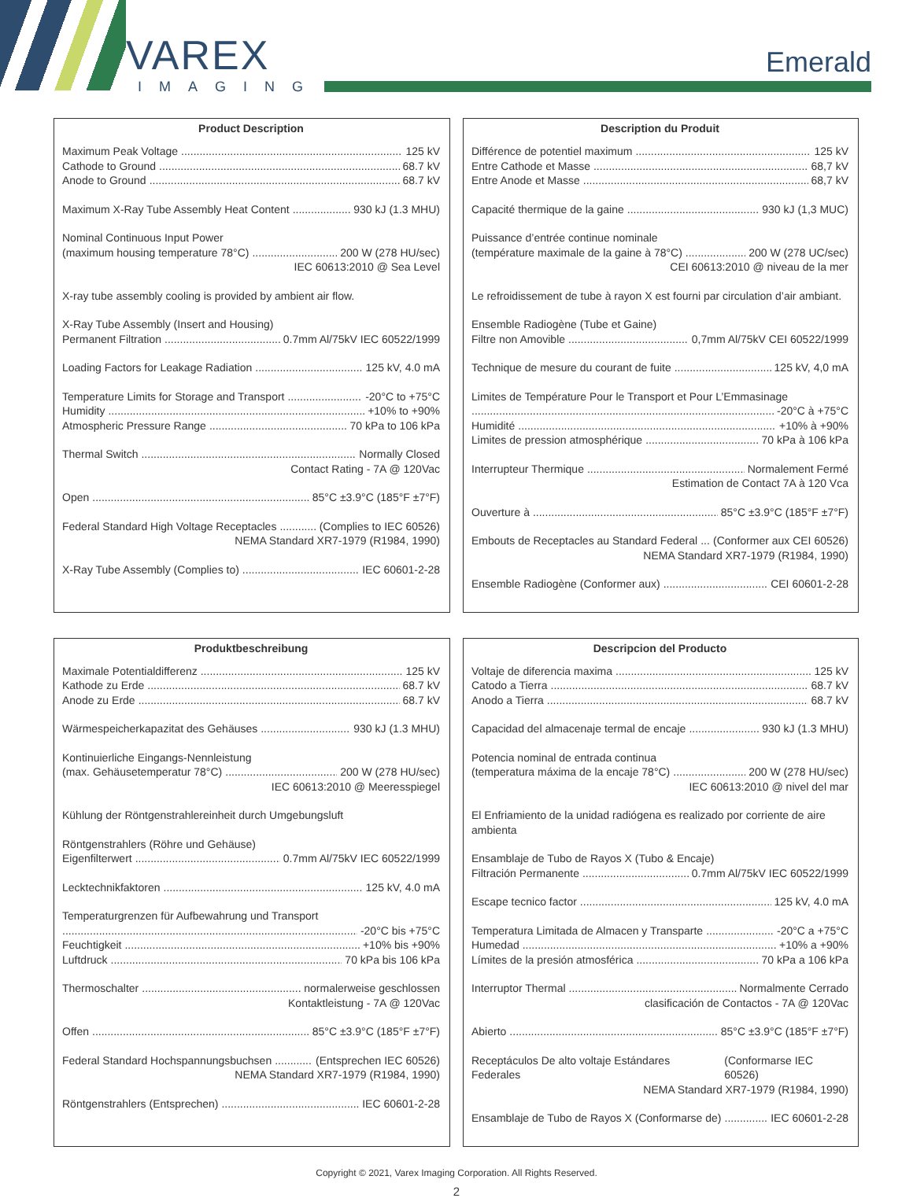VAREX
IMAGING
Emerald
Product Description
Maximum Peak Voltage 125 kV
Cathode to Ground 68.7 kV
Anode to Ground 68.7 kV
Maximum X-Ray Tube Assembly Heat Content 930 kJ (1.3 MHU)
Nominal Continuous Input Power
(maximum housing temperature 78°C) 200 W (278 HU/sec)
IEC 60613:2010 @ Sea Level
X-ray tube assembly cooling is provided by ambient air flow.
X-Ray Tube Assembly (Insert and Housing)
Permanent Filtration 0.7mm Al/75kV IEC 60522/1999
Loading Factors for Leakage Radiation 125 kV, 4.0 mA
Temperature Limits for Storage and Transport -20°C to +75°C
Humidity +10% to +90%
Atmospheric Pressure Range 70 kPa to 106 kPa
Thermal Switch Normally Closed
Contact Rating - 7A @ 120Vac
Open 85°C ±3.9°C (185°F ±7°F)
Federal Standard High Voltage Receptacles (Complies to IEC 60526)
NEMA Standard XR7-1979 (R1984, 1990)
X-Ray Tube Assembly (Complies to) IEC 60601-2-28
Description du Produit
Différence de potentiel maximum 125 kV
Entre Cathode et Masse 68,7 kV
Entre Anode et Masse 68,7 kV
Capacité thermique de la gaine 930 kJ (1,3 MUC)
Puissance d’entrée continue nominale
(température maximale de la gaine à 78°C) 200 W (278 UC/sec)
CEI 60613:2010 @ niveau de la mer
Le refroidissement de tube à rayon X est fourni par circulation d’air ambiant.
Ensemble Radiogène (Tube et Gaine)
Filtre non Amovible 0,7mm Al/75kV CEI 60522/1999
Technique de mesure du courant de fuite 125 kV, 4,0 mA
Limites de Température Pour le Transport et Pour L’Emmasinage
-20°C à +75°C
Humidité +10% à +90%
Limites de pression atmosphérique 70 kPa à 106 kPa
Interrupteur Thermique Normalement Fermé
Estimation de Contact 7A à 120 Vca
Ouverture à 85°C ±3.9°C (185°F ±7°F)
Embouts de Receptacles au Standard Federal (Conformer aux CEI 60526)
NEMA Standard XR7-1979 (R1984, 1990)
Ensemble Radiogène (Conformer aux) CEI 60601-2-28
Produktbeschreibung
Maximale Potentialdifferenz 125 kV
Kathode zu Erde 68.7 kV
Anode zu Erde 68.7 kV
Wärmespeicherkapazitat des Gehäuses 930 kJ (1.3 MHU)
Kontinuierliche Eingangs-Nennleistung
(max. Gehäusetemperatur 78°C) 200 W (278 HU/sec)
IEC 60613:2010 @ Meeresspiegel
Kühlung der Röntgenstrahlereinheit durch Umgebungsluft
Röntgenstrahlers (Röhre und Gehäuse)
Eigenfilterwert 0.7mm Al/75kV IEC 60522/1999
Lecktechnikfaktoren 125 kV, 4.0 mA
Temperaturgrenzen für Aufbewahrung und Transport
-20°C bis +75°C
Feuchtigkeit +10% bis +90%
Luftdruck 70 kPa bis 106 kPa
Thermoschalter normalerweise geschlossen
Kontaktleistung - 7A @ 120Vac
Offen 85°C ±3.9°C (185°F ±7°F)
Federal Standard Hochspannungsbuchsen (Entsprechen IEC 60526)
NEMA Standard XR7-1979 (R1984, 1990)
Röntgenstrahlers (Entsprechen) IEC 60601-2-28
Descripcion del Producto
Voltaje de diferencia maxima 125 kV
Catodo a Tierra 68.7 kV
Anodo a Tierra 68.7 kV
Capacidad del almacenaje termal de encaje 930 kJ (1.3 MHU)
Potencia nominal de entrada continua
(temperatura máxima de la encaje 78°C) 200 W (278 HU/sec)
IEC 60613:2010 @ nivel del mar
El Enfriamiento de la unidad radiógena es realizado por corriente de aire ambienta
Ensamblaje de Tubo de Rayos X (Tubo & Encaje)
Filtración Permanente 0.7mm Al/75kV IEC 60522/1999
Escape tecnico factor 125 kV, 4.0 mA
Temperatura Limitada de Almacen y Transparte -20°C a +75°C
Humedad +10% a +90%
Límites de la presión atmosférica 70 kPa a 106 kPa
Interruptor Thermal Normalmente Cerrado
clasificación de Contactos - 7A @ 120Vac
Abierto 85°C ±3.9°C (185°F ±7°F)
Receptáculos De alto voltaje Estándares Federales (Conformarse IEC 60526)
NEMA Standard XR7-1979 (R1984, 1990)
Ensamblaje de Tubo de Rayos X (Conformarse de) IEC 60601-2-28
Copyright © 2021, Varex Imaging Corporation. All Rights Reserved.
2